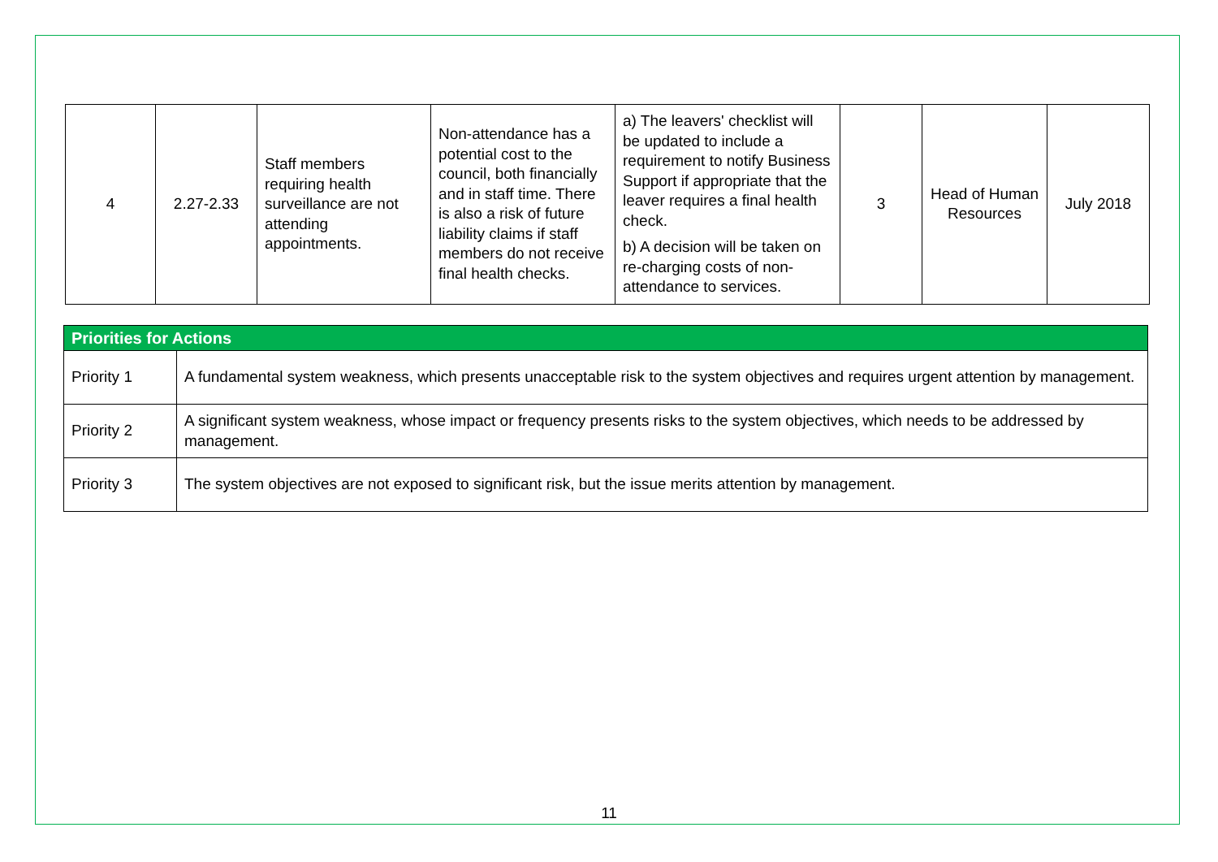| 4 | 2.27-2.33 | Staff members requiring health surveillance are not attending appointments. | Non-attendance has a potential cost to the council, both financially and in staff time. There is also a risk of future liability claims if staff members do not receive final health checks. | a) The leavers' checklist will be updated to include a requirement to notify Business Support if appropriate that the leaver requires a final health check. b) A decision will be taken on re-charging costs of non-attendance to services. | 3 | Head of Human Resources | July 2018 |
| Priorities for Actions | |
| --- | --- |
| Priority 1 | A fundamental system weakness, which presents unacceptable risk to the system objectives and requires urgent attention by management. |
| Priority 2 | A significant system weakness, whose impact or frequency presents risks to the system objectives, which needs to be addressed by management. |
| Priority 3 | The system objectives are not exposed to significant risk, but the issue merits attention by management. |
11